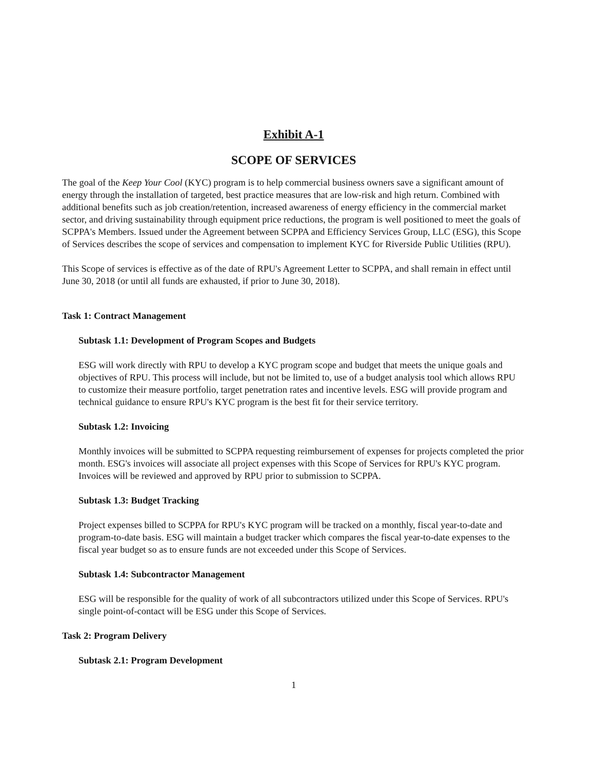Exhibit A-1
SCOPE OF SERVICES
The goal of the Keep Your Cool (KYC) program is to help commercial business owners save a significant amount of energy through the installation of targeted, best practice measures that are low-risk and high return. Combined with additional benefits such as job creation/retention, increased awareness of energy efficiency in the commercial market sector, and driving sustainability through equipment price reductions, the program is well positioned to meet the goals of SCPPA's Members. Issued under the Agreement between SCPPA and Efficiency Services Group, LLC (ESG), this Scope of Services describes the scope of services and compensation to implement KYC for Riverside Public Utilities (RPU).
This Scope of services is effective as of the date of RPU's Agreement Letter to SCPPA, and shall remain in effect until June 30, 2018 (or until all funds are exhausted, if prior to June 30, 2018).
Task 1: Contract Management
Subtask 1.1: Development of Program Scopes and Budgets
ESG will work directly with RPU to develop a KYC program scope and budget that meets the unique goals and objectives of RPU. This process will include, but not be limited to, use of a budget analysis tool which allows RPU to customize their measure portfolio, target penetration rates and incentive levels. ESG will provide program and technical guidance to ensure RPU's KYC program is the best fit for their service territory.
Subtask 1.2: Invoicing
Monthly invoices will be submitted to SCPPA requesting reimbursement of expenses for projects completed the prior month. ESG's invoices will associate all project expenses with this Scope of Services for RPU's KYC program. Invoices will be reviewed and approved by RPU prior to submission to SCPPA.
Subtask 1.3: Budget Tracking
Project expenses billed to SCPPA for RPU's KYC program will be tracked on a monthly, fiscal year-to-date and program-to-date basis. ESG will maintain a budget tracker which compares the fiscal year-to-date expenses to the fiscal year budget so as to ensure funds are not exceeded under this Scope of Services.
Subtask 1.4: Subcontractor Management
ESG will be responsible for the quality of work of all subcontractors utilized under this Scope of Services. RPU's single point-of-contact will be ESG under this Scope of Services.
Task 2: Program Delivery
Subtask 2.1: Program Development
1